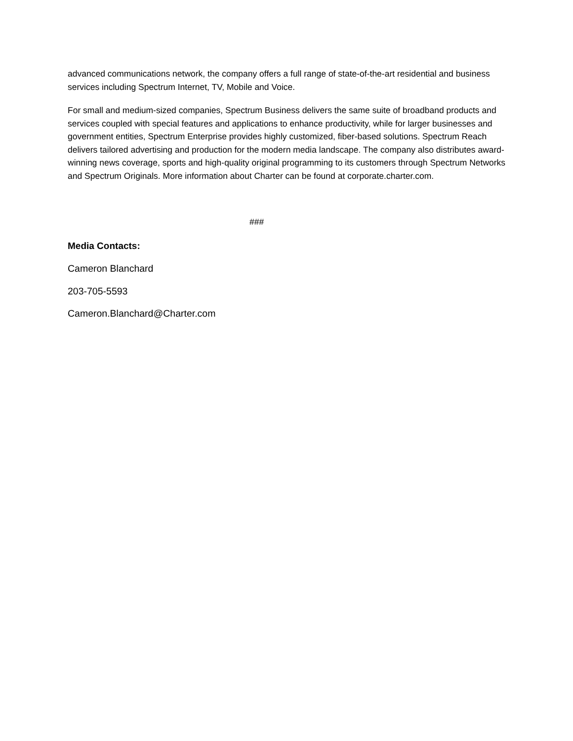advanced communications network, the company offers a full range of state-of-the-art residential and business services including Spectrum Internet, TV, Mobile and Voice.
For small and medium-sized companies, Spectrum Business delivers the same suite of broadband products and services coupled with special features and applications to enhance productivity, while for larger businesses and government entities, Spectrum Enterprise provides highly customized, fiber-based solutions. Spectrum Reach delivers tailored advertising and production for the modern media landscape. The company also distributes award-winning news coverage, sports and high-quality original programming to its customers through Spectrum Networks and Spectrum Originals. More information about Charter can be found at corporate.charter.com.
###
Media Contacts:
Cameron Blanchard
203-705-5593
Cameron.Blanchard@Charter.com